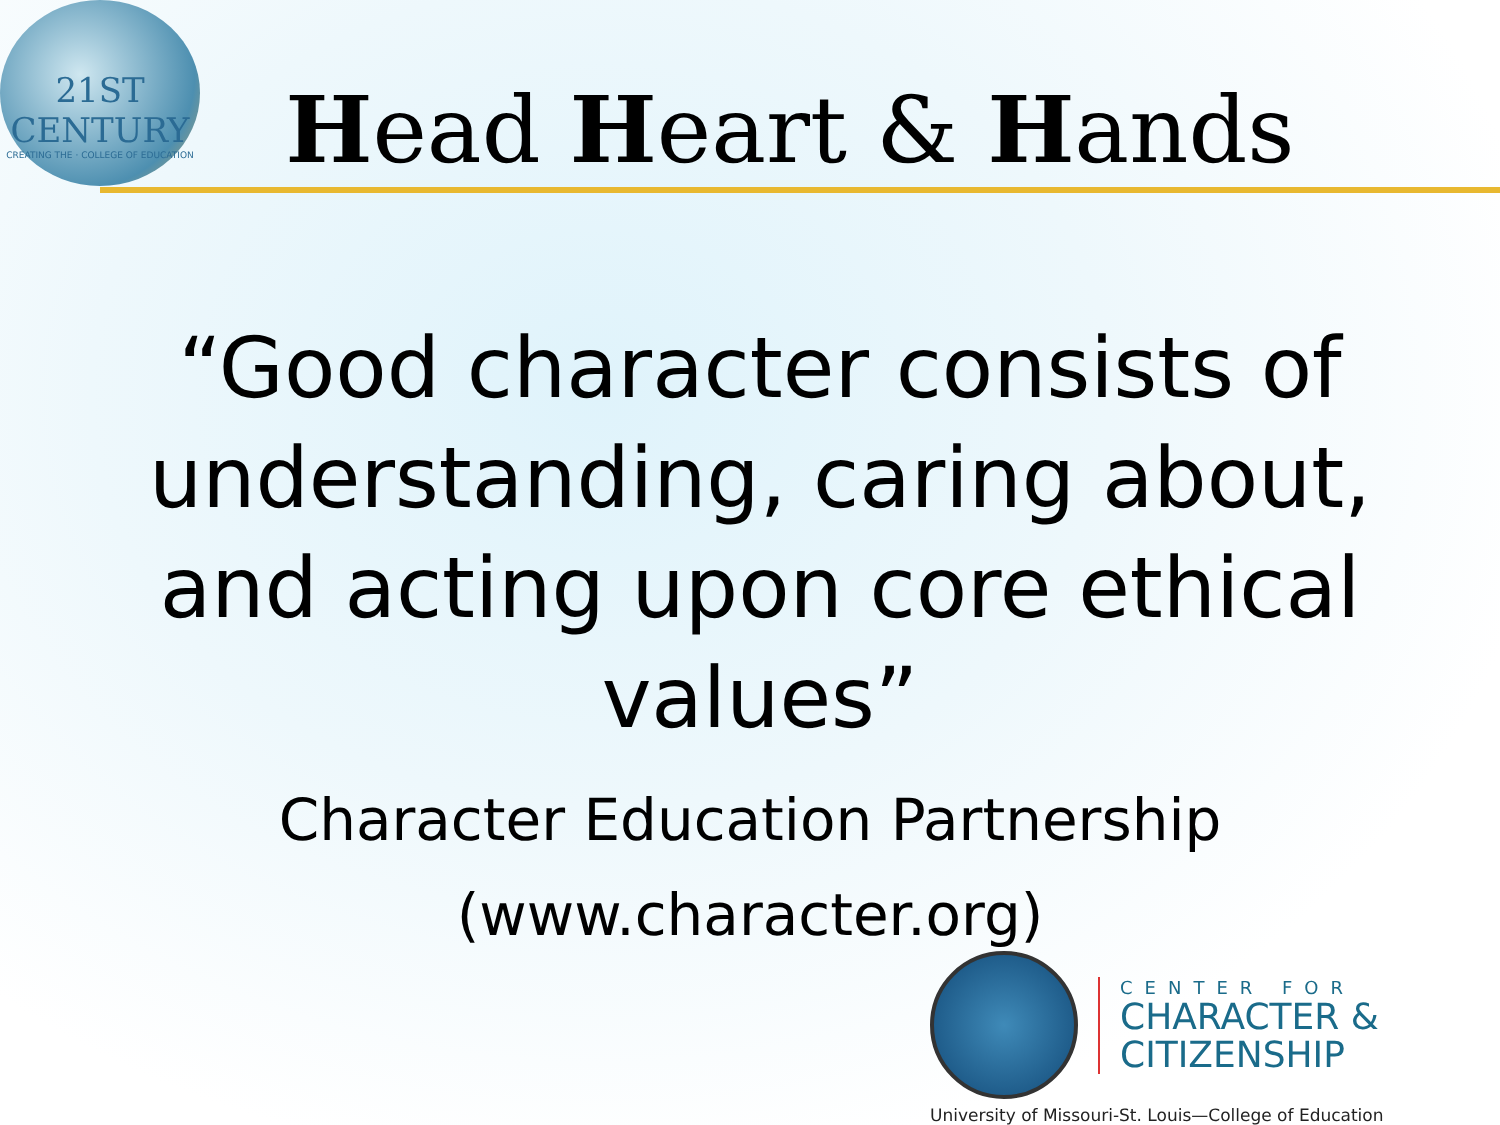21ST CENTURY
CREATING THE · COLLEGE OF EDUCATION
Head Heart & Hands
“Good character consists of understanding, caring about, and acting upon core ethical values”
Character Education Partnership
(www.character.org)
CENTER FOR
CHARACTER &
CITIZENSHIP
University of Missouri-St. Louis—College of Education